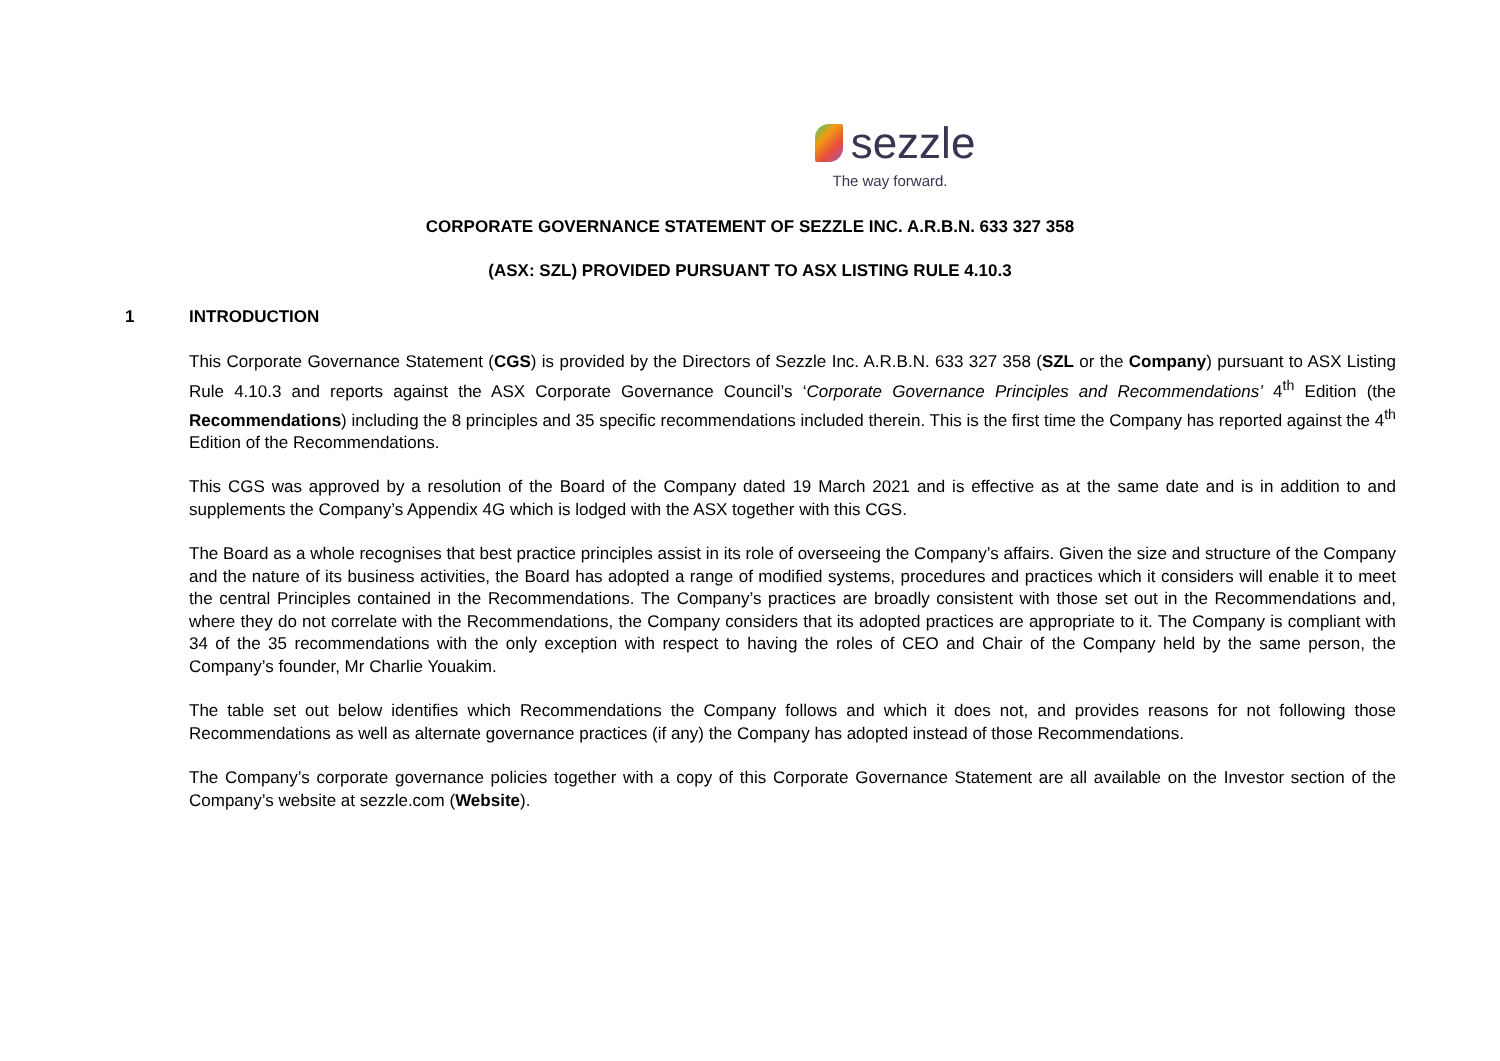sezzle
The way forward.
CORPORATE GOVERNANCE STATEMENT OF SEZZLE INC. A.R.B.N. 633 327 358
(ASX: SZL) PROVIDED PURSUANT TO ASX LISTING RULE 4.10.3
1 INTRODUCTION
This Corporate Governance Statement (CGS) is provided by the Directors of Sezzle Inc. A.R.B.N. 633 327 358 (SZL or the Company) pursuant to ASX Listing Rule 4.10.3 and reports against the ASX Corporate Governance Council’s ‘Corporate Governance Principles and Recommendations’ 4<sup>th</sup> Edition (the Recommendations) including the 8 principles and 35 specific recommendations included therein. This is the first time the Company has reported against the 4<sup>th</sup> Edition of the Recommendations.
This CGS was approved by a resolution of the Board of the Company dated 19 March 2021 and is effective as at the same date and is in addition to and supplements the Company’s Appendix 4G which is lodged with the ASX together with this CGS.
The Board as a whole recognises that best practice principles assist in its role of overseeing the Company’s affairs. Given the size and structure of the Company and the nature of its business activities, the Board has adopted a range of modified systems, procedures and practices which it considers will enable it to meet the central Principles contained in the Recommendations. The Company’s practices are broadly consistent with those set out in the Recommendations and, where they do not correlate with the Recommendations, the Company considers that its adopted practices are appropriate to it. The Company is compliant with 34 of the 35 recommendations with the only exception with respect to having the roles of CEO and Chair of the Company held by the same person, the Company’s founder, Mr Charlie Youakim.
The table set out below identifies which Recommendations the Company follows and which it does not, and provides reasons for not following those Recommendations as well as alternate governance practices (if any) the Company has adopted instead of those Recommendations.
The Company’s corporate governance policies together with a copy of this Corporate Governance Statement are all available on the Investor section of the Company’s website at sezzle.com (Website).